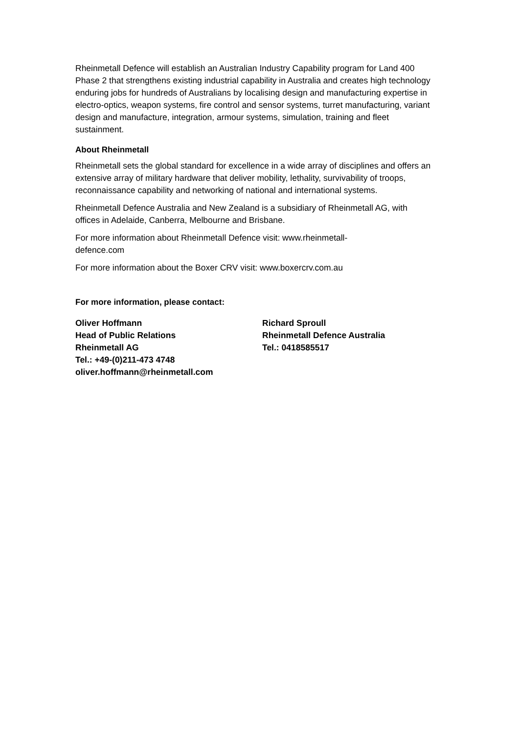Rheinmetall Defence will establish an Australian Industry Capability program for Land 400 Phase 2 that strengthens existing industrial capability in Australia and creates high technology enduring jobs for hundreds of Australians by localising design and manufacturing expertise in electro-optics, weapon systems, fire control and sensor systems, turret manufacturing, variant design and manufacture, integration, armour systems, simulation, training and fleet sustainment.
About Rheinmetall
Rheinmetall sets the global standard for excellence in a wide array of disciplines and offers an extensive array of military hardware that deliver mobility, lethality, survivability of troops, reconnaissance capability and networking of national and international systems.
Rheinmetall Defence Australia and New Zealand is a subsidiary of Rheinmetall AG, with offices in Adelaide, Canberra, Melbourne and Brisbane.
For more information about Rheinmetall Defence visit: www.rheinmetall-
defence.com
For more information about the Boxer CRV visit: www.boxercrv.com.au
For more information, please contact:
Oliver Hoffmann
Head of Public Relations
Rheinmetall AG
Tel.: +49-(0)211-473 4748
oliver.hoffmann@rheinmetall.com
Richard Sproull
Rheinmetall Defence Australia
Tel.: 0418585517